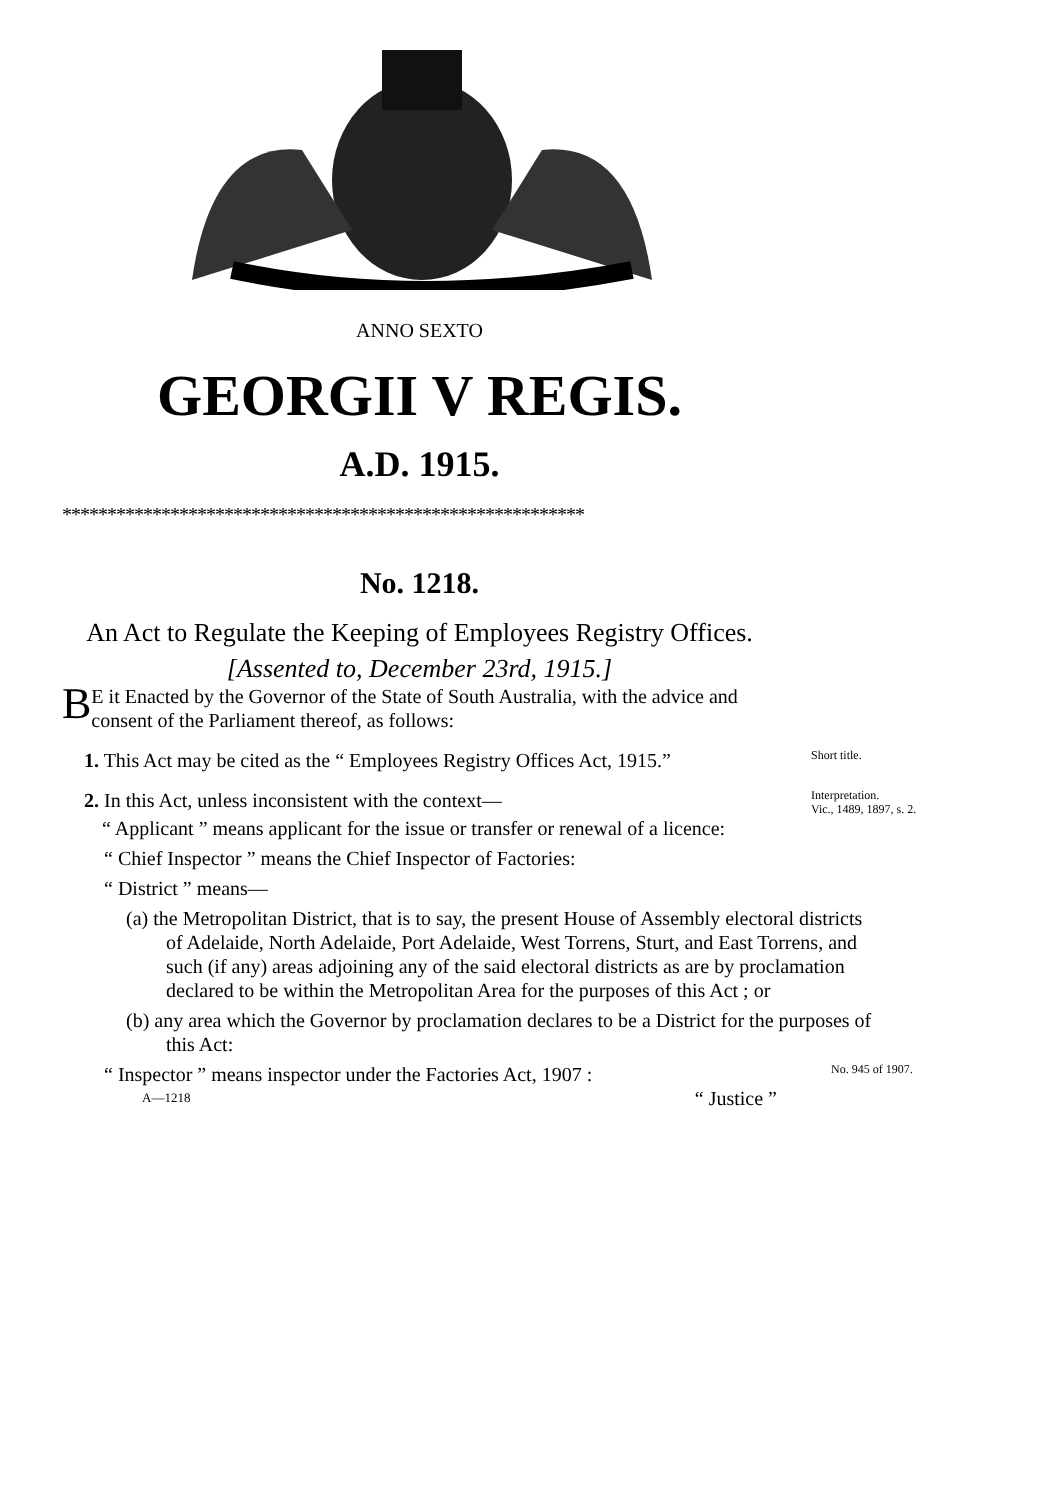ANNO SEXTO
GEORGII V REGIS.
A.D. 1915.
**********************************************************
No. 1218.
An Act to Regulate the Keeping of Employees Registry Offices.
[Assented to, December 23rd, 1915.]
BE it Enacted by the Governor of the State of South Australia, with the advice and consent of the Parliament thereof, as follows:
1. This Act may be cited as the “ Employees Registry Offices Act, 1915.”
Short title.
2. In this Act, unless inconsistent with the context—
Interpretation.
Vic., 1489, 1897, s. 2.
“ Applicant ” means applicant for the issue or transfer or renewal of a licence:
“ Chief Inspector ” means the Chief Inspector of Factories:
“ District ” means—
(a) the Metropolitan District, that is to say, the present House of Assembly electoral districts of Adelaide, North Adelaide, Port Adelaide, West Torrens, Sturt, and East Torrens, and such (if any) areas adjoining any of the said electoral districts as are by proclamation declared to be within the Metropolitan Area for the purposes of this Act ; or
(b) any area which the Governor by proclamation declares to be a District for the purposes of this Act:
“ Inspector ” means inspector under the Factories Act, 1907 :
No. 945 of 1907.
A—1218 “ Justice ”